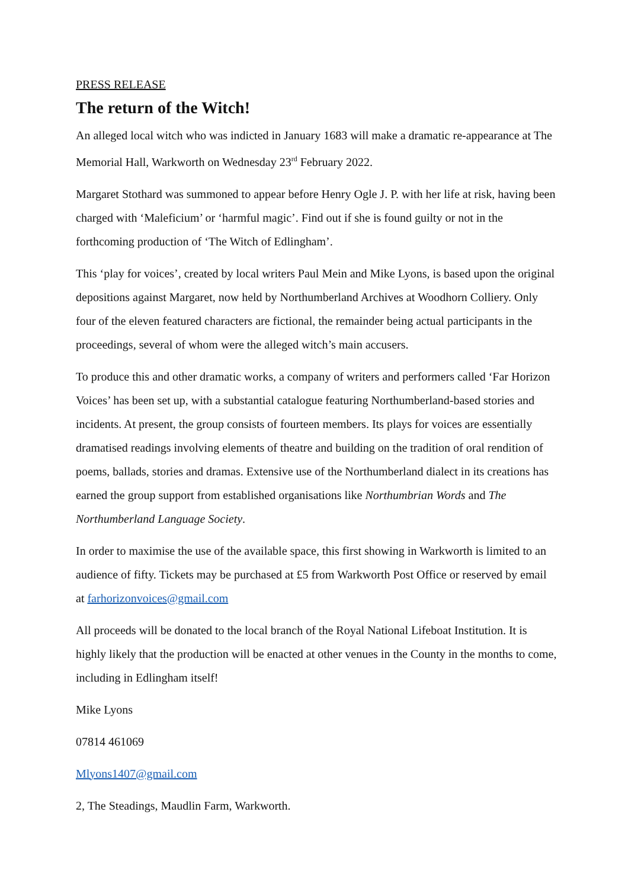PRESS RELEASE
The return of the Witch!
An alleged local witch who was indicted in January 1683 will make a dramatic re-appearance at The Memorial Hall, Warkworth on Wednesday 23<sup>rd</sup> February 2022.
Margaret Stothard was summoned to appear before Henry Ogle J. P. with her life at risk, having been charged with ‘Maleficium’ or ‘harmful magic’. Find out if she is found guilty or not in the forthcoming production of ‘The Witch of Edlingham’.
This ‘play for voices’, created by local writers Paul Mein and Mike Lyons, is based upon the original depositions against Margaret, now held by Northumberland Archives at Woodhorn Colliery. Only four of the eleven featured characters are fictional, the remainder being actual participants in the proceedings, several of whom were the alleged witch’s main accusers.
To produce this and other dramatic works, a company of writers and performers called ‘Far Horizon Voices’ has been set up, with a substantial catalogue featuring Northumberland-based stories and incidents. At present, the group consists of fourteen members. Its plays for voices are essentially dramatised readings involving elements of theatre and building on the tradition of oral rendition of poems, ballads, stories and dramas. Extensive use of the Northumberland dialect in its creations has earned the group support from established organisations like Northumbrian Words and The Northumberland Language Society.
In order to maximise the use of the available space, this first showing in Warkworth is limited to an audience of fifty. Tickets may be purchased at £5 from Warkworth Post Office or reserved by email at farhorizonvoices@gmail.com
All proceeds will be donated to the local branch of the Royal National Lifeboat Institution. It is highly likely that the production will be enacted at other venues in the County in the months to come, including in Edlingham itself!
Mike Lyons
07814 461069
Mlyons1407@gmail.com
2, The Steadings, Maudlin Farm, Warkworth.